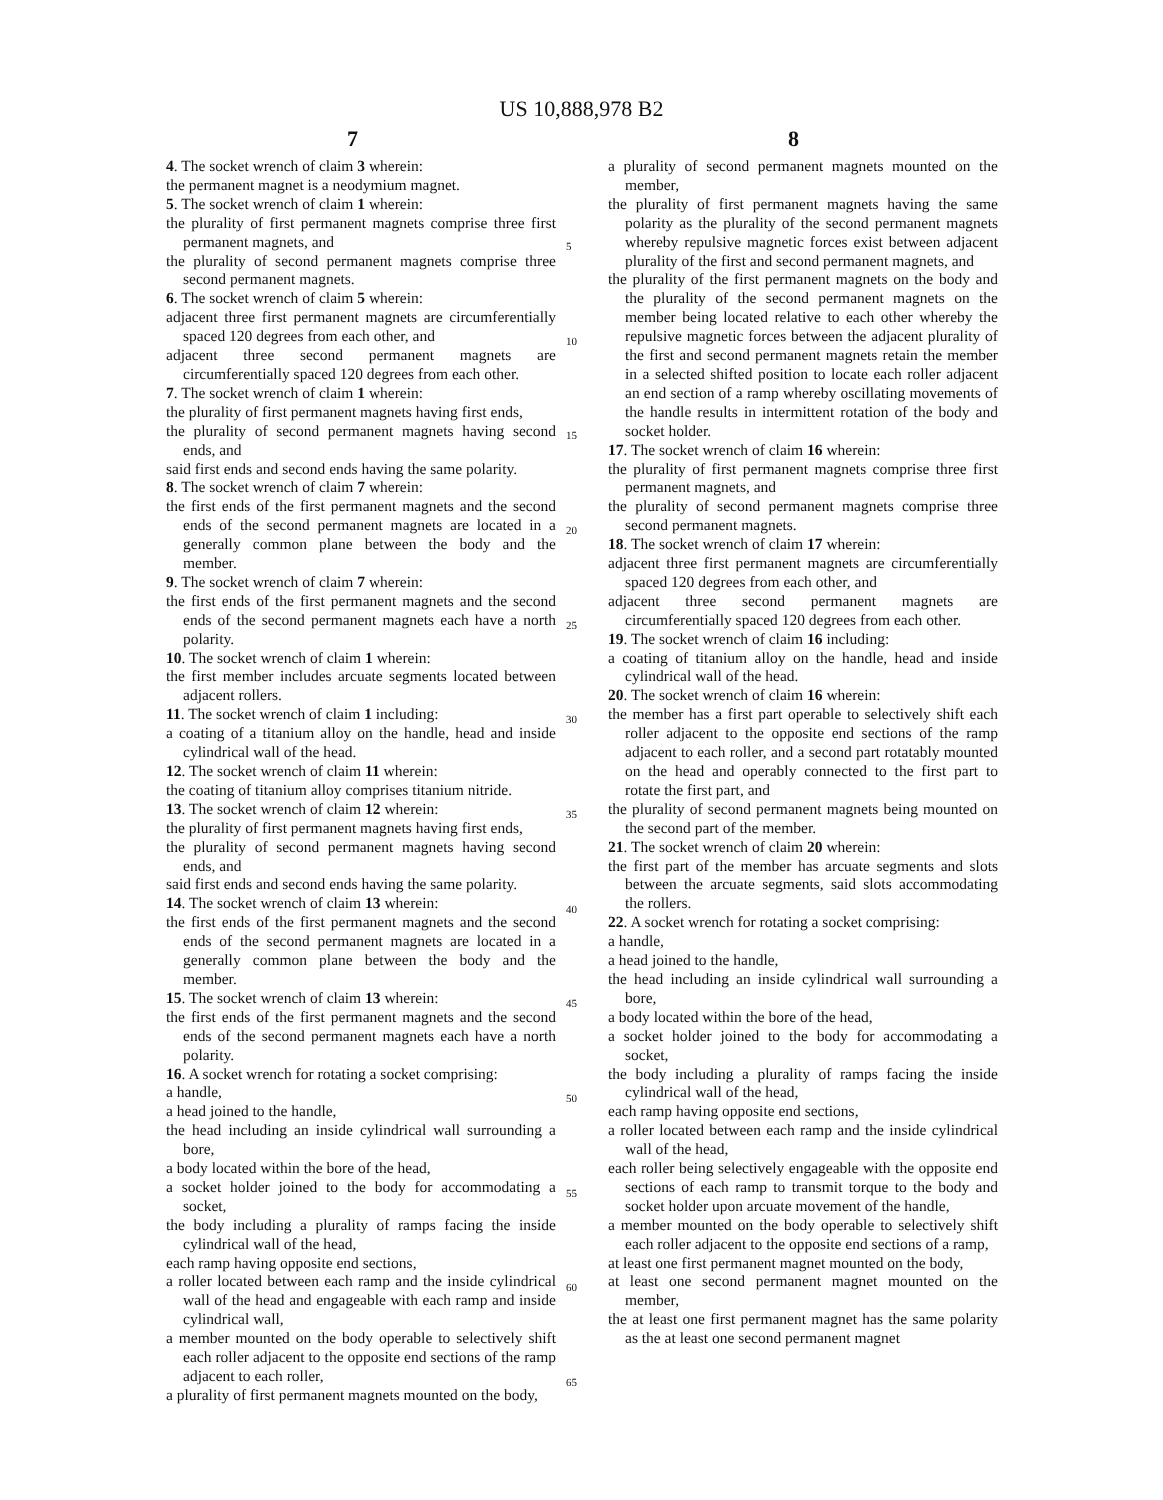US 10,888,978 B2
7 8
4. The socket wrench of claim 3 wherein:
the permanent magnet is a neodymium magnet.
5. The socket wrench of claim 1 wherein:
the plurality of first permanent magnets comprise three first permanent magnets, and
the plurality of second permanent magnets comprise three second permanent magnets.
6. The socket wrench of claim 5 wherein:
adjacent three first permanent magnets are circumferentially spaced 120 degrees from each other, and
adjacent three second permanent magnets are circumferentially spaced 120 degrees from each other.
7. The socket wrench of claim 1 wherein:
the plurality of first permanent magnets having first ends,
the plurality of second permanent magnets having second ends, and
said first ends and second ends having the same polarity.
8. The socket wrench of claim 7 wherein:
the first ends of the first permanent magnets and the second ends of the second permanent magnets are located in a generally common plane between the body and the member.
9. The socket wrench of claim 7 wherein:
the first ends of the first permanent magnets and the second ends of the second permanent magnets each have a north polarity.
10. The socket wrench of claim 1 wherein:
the first member includes arcuate segments located between adjacent rollers.
11. The socket wrench of claim 1 including:
a coating of a titanium alloy on the handle, head and inside cylindrical wall of the head.
12. The socket wrench of claim 11 wherein:
the coating of titanium alloy comprises titanium nitride.
13. The socket wrench of claim 12 wherein:
the plurality of first permanent magnets having first ends,
the plurality of second permanent magnets having second ends, and
said first ends and second ends having the same polarity.
14. The socket wrench of claim 13 wherein:
the first ends of the first permanent magnets and the second ends of the second permanent magnets are located in a generally common plane between the body and the member.
15. The socket wrench of claim 13 wherein:
the first ends of the first permanent magnets and the second ends of the second permanent magnets each have a north polarity.
16. A socket wrench for rotating a socket comprising:
a handle,
a head joined to the handle,
the head including an inside cylindrical wall surrounding a bore,
a body located within the bore of the head,
a socket holder joined to the body for accommodating a socket,
the body including a plurality of ramps facing the inside cylindrical wall of the head,
each ramp having opposite end sections,
a roller located between each ramp and the inside cylindrical wall of the head and engageable with each ramp and inside cylindrical wall,
a member mounted on the body operable to selectively shift each roller adjacent to the opposite end sections of the ramp adjacent to each roller,
a plurality of first permanent magnets mounted on the body,
5
10
15
20
25
30
35
40
45
50
55
60
65
a plurality of second permanent magnets mounted on the member,
the plurality of first permanent magnets having the same polarity as the plurality of the second permanent magnets whereby repulsive magnetic forces exist between adjacent plurality of the first and second permanent magnets, and
the plurality of the first permanent magnets on the body and the plurality of the second permanent magnets on the member being located relative to each other whereby the repulsive magnetic forces between the adjacent plurality of the first and second permanent magnets retain the member in a selected shifted position to locate each roller adjacent an end section of a ramp whereby oscillating movements of the handle results in intermittent rotation of the body and socket holder.
17. The socket wrench of claim 16 wherein:
the plurality of first permanent magnets comprise three first permanent magnets, and
the plurality of second permanent magnets comprise three second permanent magnets.
18. The socket wrench of claim 17 wherein:
adjacent three first permanent magnets are circumferentially spaced 120 degrees from each other, and
adjacent three second permanent magnets are circumferentially spaced 120 degrees from each other.
19. The socket wrench of claim 16 including:
a coating of titanium alloy on the handle, head and inside cylindrical wall of the head.
20. The socket wrench of claim 16 wherein:
the member has a first part operable to selectively shift each roller adjacent to the opposite end sections of the ramp adjacent to each roller, and a second part rotatably mounted on the head and operably connected to the first part to rotate the first part, and
the plurality of second permanent magnets being mounted on the second part of the member.
21. The socket wrench of claim 20 wherein:
the first part of the member has arcuate segments and slots between the arcuate segments, said slots accommodating the rollers.
22. A socket wrench for rotating a socket comprising:
a handle,
a head joined to the handle,
the head including an inside cylindrical wall surrounding a bore,
a body located within the bore of the head,
a socket holder joined to the body for accommodating a socket,
the body including a plurality of ramps facing the inside cylindrical wall of the head,
each ramp having opposite end sections,
a roller located between each ramp and the inside cylindrical wall of the head,
each roller being selectively engageable with the opposite end sections of each ramp to transmit torque to the body and socket holder upon arcuate movement of the handle,
a member mounted on the body operable to selectively shift each roller adjacent to the opposite end sections of a ramp,
at least one first permanent magnet mounted on the body,
at least one second permanent magnet mounted on the member,
the at least one first permanent magnet has the same polarity as the at least one second permanent magnet